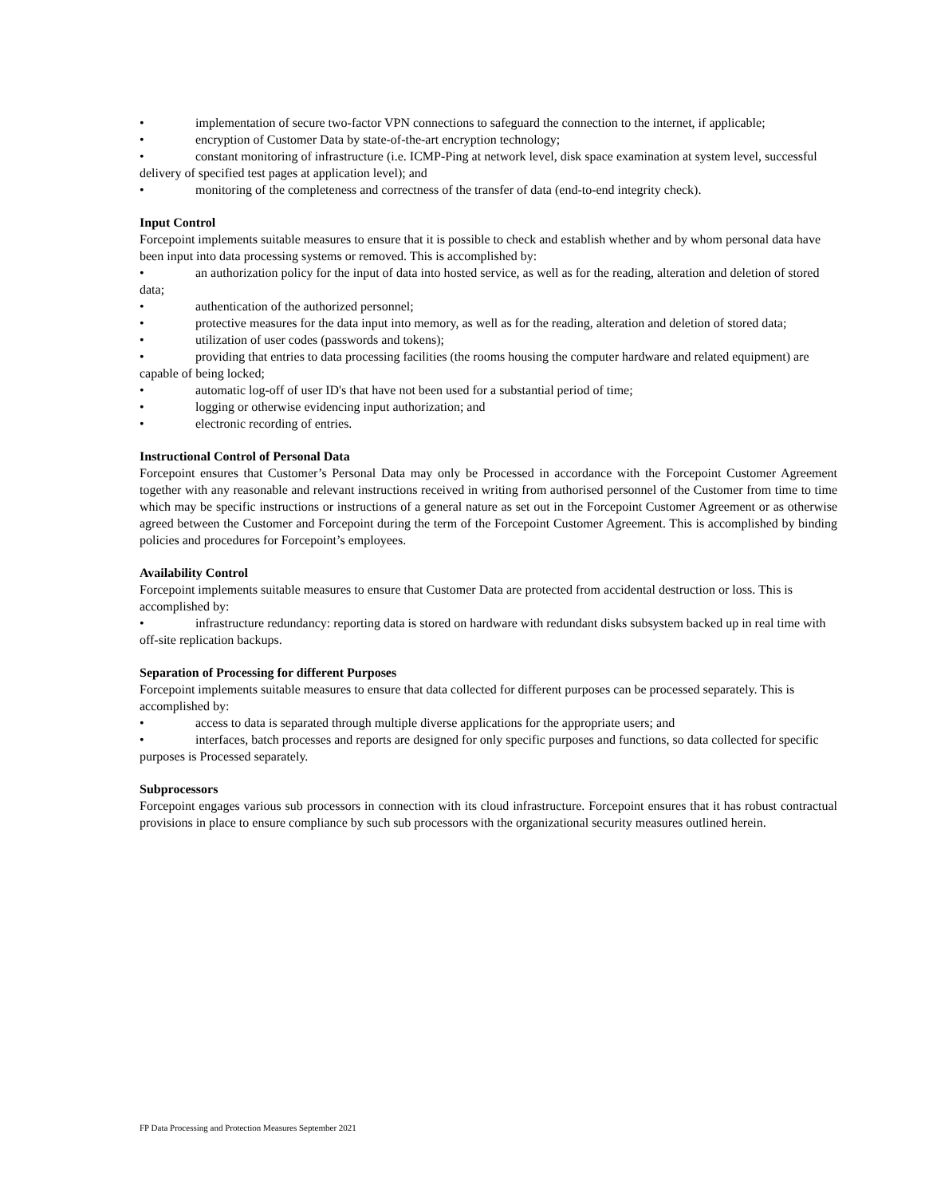• implementation of secure two-factor VPN connections to safeguard the connection to the internet, if applicable;
• encryption of Customer Data by state-of-the-art encryption technology;
• constant monitoring of infrastructure (i.e. ICMP-Ping at network level, disk space examination at system level, successful delivery of specified test pages at application level); and
• monitoring of the completeness and correctness of the transfer of data (end-to-end integrity check).
Input Control
Forcepoint implements suitable measures to ensure that it is possible to check and establish whether and by whom personal data have been input into data processing systems or removed. This is accomplished by:
• an authorization policy for the input of data into hosted service, as well as for the reading, alteration and deletion of stored data;
• authentication of the authorized personnel;
• protective measures for the data input into memory, as well as for the reading, alteration and deletion of stored data;
• utilization of user codes (passwords and tokens);
• providing that entries to data processing facilities (the rooms housing the computer hardware and related equipment) are capable of being locked;
• automatic log-off of user ID's that have not been used for a substantial period of time;
• logging or otherwise evidencing input authorization; and
• electronic recording of entries.
Instructional Control of Personal Data
Forcepoint ensures that Customer’s Personal Data may only be Processed in accordance with the Forcepoint Customer Agreement together with any reasonable and relevant instructions received in writing from authorised personnel of the Customer from time to time which may be specific instructions or instructions of a general nature as set out in the Forcepoint Customer Agreement or as otherwise agreed between the Customer and Forcepoint during the term of the Forcepoint Customer Agreement. This is accomplished by binding policies and procedures for Forcepoint’s employees.
Availability Control
Forcepoint implements suitable measures to ensure that Customer Data are protected from accidental destruction or loss. This is accomplished by:
• infrastructure redundancy: reporting data is stored on hardware with redundant disks subsystem backed up in real time with off-site replication backups.
Separation of Processing for different Purposes
Forcepoint implements suitable measures to ensure that data collected for different purposes can be processed separately. This is accomplished by:
• access to data is separated through multiple diverse applications for the appropriate users; and
• interfaces, batch processes and reports are designed for only specific purposes and functions, so data collected for specific purposes is Processed separately.
Subprocessors
Forcepoint engages various sub processors in connection with its cloud infrastructure. Forcepoint ensures that it has robust contractual provisions in place to ensure compliance by such sub processors with the organizational security measures outlined herein.
FP Data Processing and Protection Measures September 2021